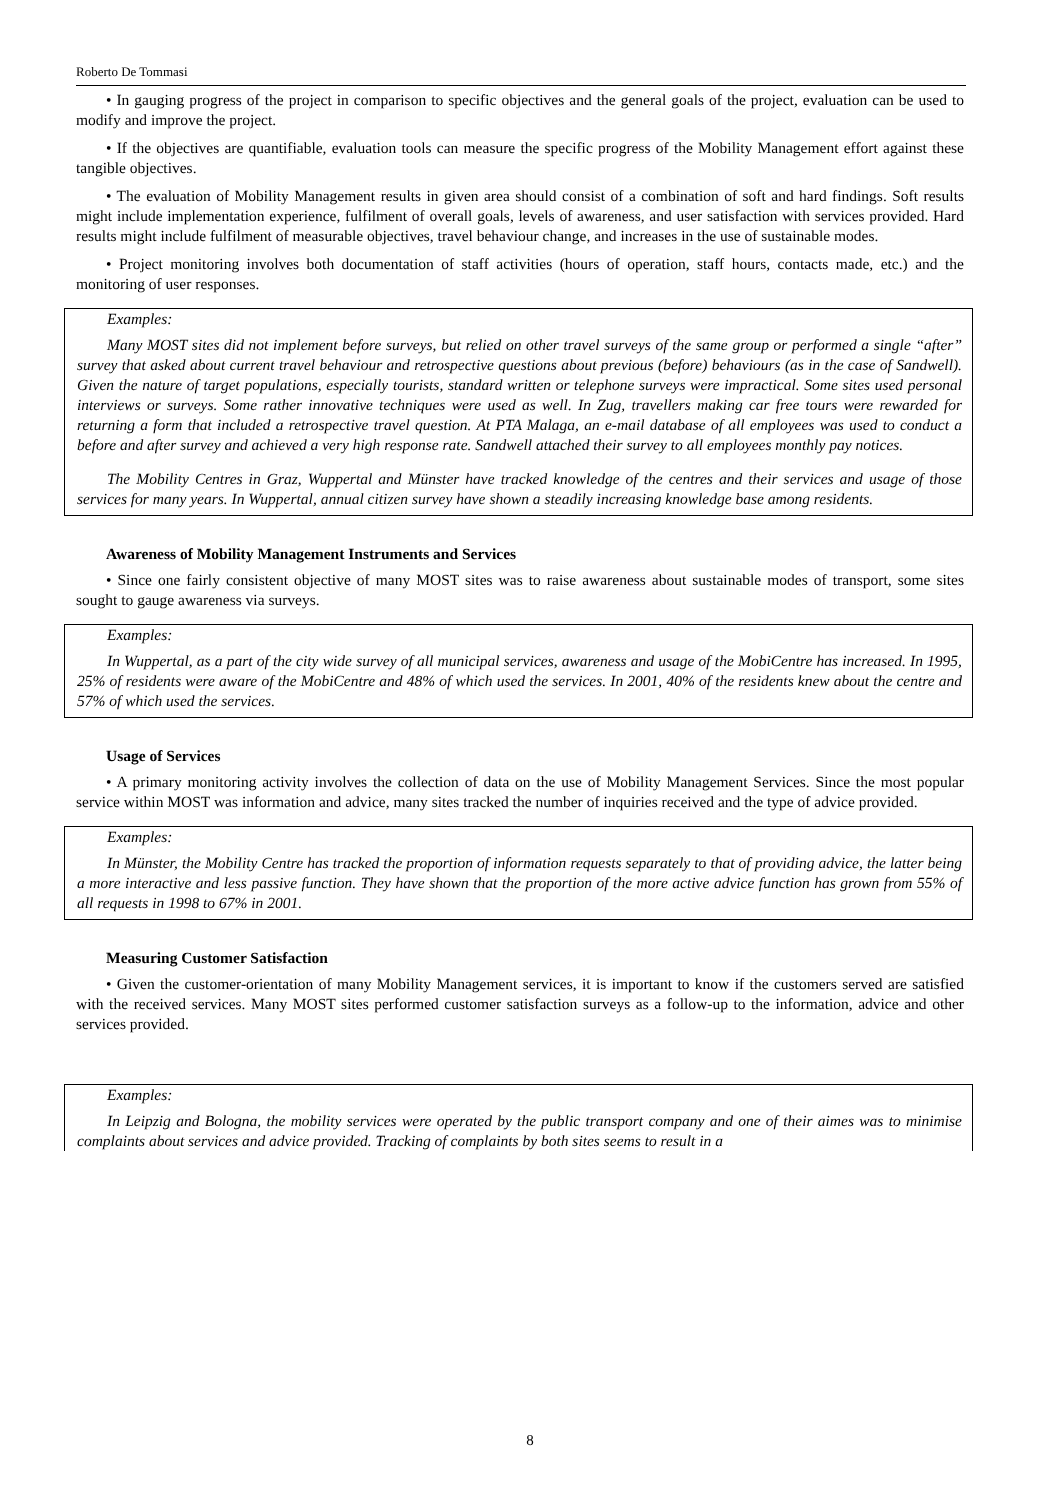Roberto De Tommasi
• In gauging progress of the project in comparison to specific objectives and the general goals of the project, evaluation can be used to modify and improve the project.
• If the objectives are quantifiable, evaluation tools can measure the specific progress of the Mobility Management effort against these tangible objectives.
• The evaluation of Mobility Management results in given area should consist of a combination of soft and hard findings. Soft results might include implementation experience, fulfilment of overall goals, levels of awareness, and user satisfaction with services provided. Hard results might include fulfilment of measurable objectives, travel behaviour change, and increases in the use of sustainable modes.
• Project monitoring involves both documentation of staff activities (hours of operation, staff hours, contacts made, etc.) and the monitoring of user responses.
Examples:
Many MOST sites did not implement before surveys, but relied on other travel surveys of the same group or performed a single “after” survey that asked about current travel behaviour and retrospective questions about previous (before) behaviours (as in the case of Sandwell). Given the nature of target populations, especially tourists, standard written or telephone surveys were impractical. Some sites used personal interviews or surveys. Some rather innovative techniques were used as well. In Zug, travellers making car free tours were rewarded for returning a form that included a retrospective travel question. At PTA Malaga, an e-mail database of all employees was used to conduct a before and after survey and achieved a very high response rate. Sandwell attached their survey to all employees monthly pay notices.
The Mobility Centres in Graz, Wuppertal and Münster have tracked knowledge of the centres and their services and usage of those services for many years. In Wuppertal, annual citizen survey have shown a steadily increasing knowledge base among residents.
Awareness of Mobility Management Instruments and Services
• Since one fairly consistent objective of many MOST sites was to raise awareness about sustainable modes of transport, some sites sought to gauge awareness via surveys.
Examples:
In Wuppertal, as a part of the city wide survey of all municipal services, awareness and usage of the MobiCentre has increased. In 1995, 25% of residents were aware of the MobiCentre and 48% of which used the services. In 2001, 40% of the residents knew about the centre and 57% of which used the services.
Usage of Services
• A primary monitoring activity involves the collection of data on the use of Mobility Management Services. Since the most popular service within MOST was information and advice, many sites tracked the number of inquiries received and the type of advice provided.
Examples:
In Münster, the Mobility Centre has tracked the proportion of information requests separately to that of providing advice, the latter being a more interactive and less passive function. They have shown that the proportion of the more active advice function has grown from 55% of all requests in 1998 to 67% in 2001.
Measuring Customer Satisfaction
• Given the customer-orientation of many Mobility Management services, it is important to know if the customers served are satisfied with the received services. Many MOST sites performed customer satisfaction surveys as a follow-up to the information, advice and other services provided.
Examples:
In Leipzig and Bologna, the mobility services were operated by the public transport company and one of their aimes was to minimise complaints about services and advice provided. Tracking of complaints by both sites seems to result in a
8